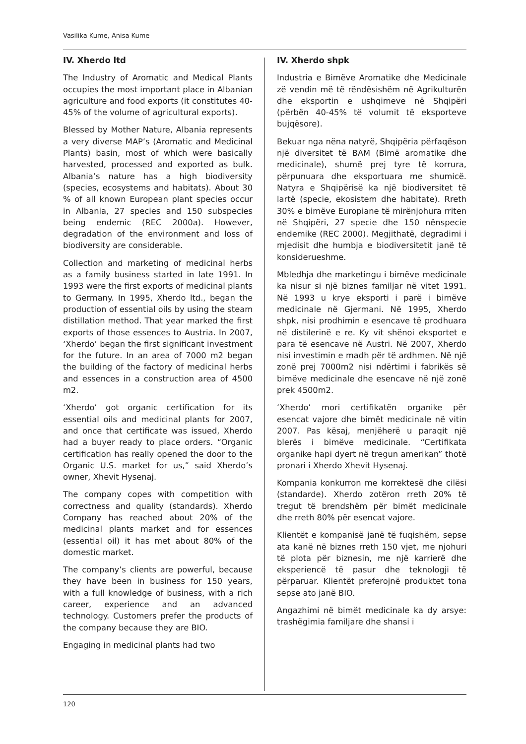Vasilika Kume, Anisa Kume
IV. Xherdo ltd
The Industry of Aromatic and Medical Plants occupies the most important place in Albanian agriculture and food exports (it constitutes 40-45% of the volume of agricultural exports).
Blessed by Mother Nature, Albania represents a very diverse MAP’s (Aromatic and Medicinal Plants) basin, most of which were basically harvested, processed and exported as bulk. Albania’s nature has a high biodiversity (species, ecosystems and habitats). About 30 % of all known European plant species occur in Albania, 27 species and 150 subspecies being endemic (REC 2000a). However, degradation of the environment and loss of biodiversity are considerable.
Collection and marketing of medicinal herbs as a family business started in late 1991. In 1993 were the first exports of medicinal plants to Germany. In 1995, Xherdo ltd., began the production of essential oils by using the steam distillation method. That year marked the first exports of those essences to Austria. In 2007, ‘Xherdo’ began the first significant investment for the future. In an area of 7000 m2 began the building of the factory of medicinal herbs and essences in a construction area of 4500 m2.
‘Xherdo’ got organic certification for its essential oils and medicinal plants for 2007, and once that certificate was issued, Xherdo had a buyer ready to place orders. “Organic certification has really opened the door to the Organic U.S. market for us,” said Xherdo’s owner, Xhevit Hysenaj.
The company copes with competition with correctness and quality (standards). Xherdo Company has reached about 20% of the medicinal plants market and for essences (essential oil) it has met about 80% of the domestic market.
The company’s clients are powerful, because they have been in business for 150 years, with a full knowledge of business, with a rich career, experience and an advanced technology. Customers prefer the products of the company because they are BIO.
Engaging in medicinal plants had two
IV. Xherdo shpk
Industria e Bimëve Aromatike dhe Medicinale zë vendin më të rëndësishëm në Agrikulturën dhe eksportin e ushqimeve në Shqipëri (përbën 40-45% të volumit të eksporteve bujqësore).
Bekuar nga nëna natyrë, Shqipëria përfaqëson një diversitet të BAM (Bimë aromatike dhe medicinale), shumë prej tyre të korrura, përpunuara dhe eksportuara me shumicë. Natyra e Shqipërisë ka një biodiversitet të lartë (specie, ekosistem dhe habitate). Rreth 30% e bimëve Europiane të mirënjohura rriten në Shqipëri, 27 specie dhe 150 nënspecie endemike (REC 2000). Megjithatë, degradimi i mjedisit dhe humbja e biodiversitetit janë të konsiderueshme.
Mbledhja dhe marketingu i bimëve medicinale ka nisur si një biznes familjar në vitet 1991. Në 1993 u krye eksporti i parë i bimëve medicinale në Gjermani. Në 1995, Xherdo shpk, nisi prodhimin e esencave të prodhuara në distilerinë e re. Ky vit shënoi eksportet e para të esencave në Austri. Në 2007, Xherdo nisi investimin e madh për të ardhmen. Në një zonë prej 7000m2 nisi ndërtimi i fabrikës së bimëve medicinale dhe esencave në një zonë prek 4500m2.
‘Xherdo’ mori certifikatën organike për esencat vajore dhe bimët medicinale në vitin 2007. Pas kësaj, menjëherë u paraqit një blerës i bimëve medicinale. “Certifikata organike hapi dyert në tregun amerikan” thotë pronari i Xherdo Xhevit Hysenaj.
Kompania konkurron me korrektesë dhe cilësi (standarde). Xherdo zotëron rreth 20% të tregut të brendshëm për bimët medicinale dhe rreth 80% për esencat vajore.
Klientët e kompanisë janë të fuqishëm, sepse ata kanë në biznes rreth 150 vjet, me njohuri të plota për biznesin, me një karrierë dhe eksperiencë të pasur dhe teknologji të përparuar. Klientët preferojnë produktet tona sepse ato janë BIO.
Angazhimi në bimët medicinale ka dy arsye: trashëgimia familjare dhe shansi i
120